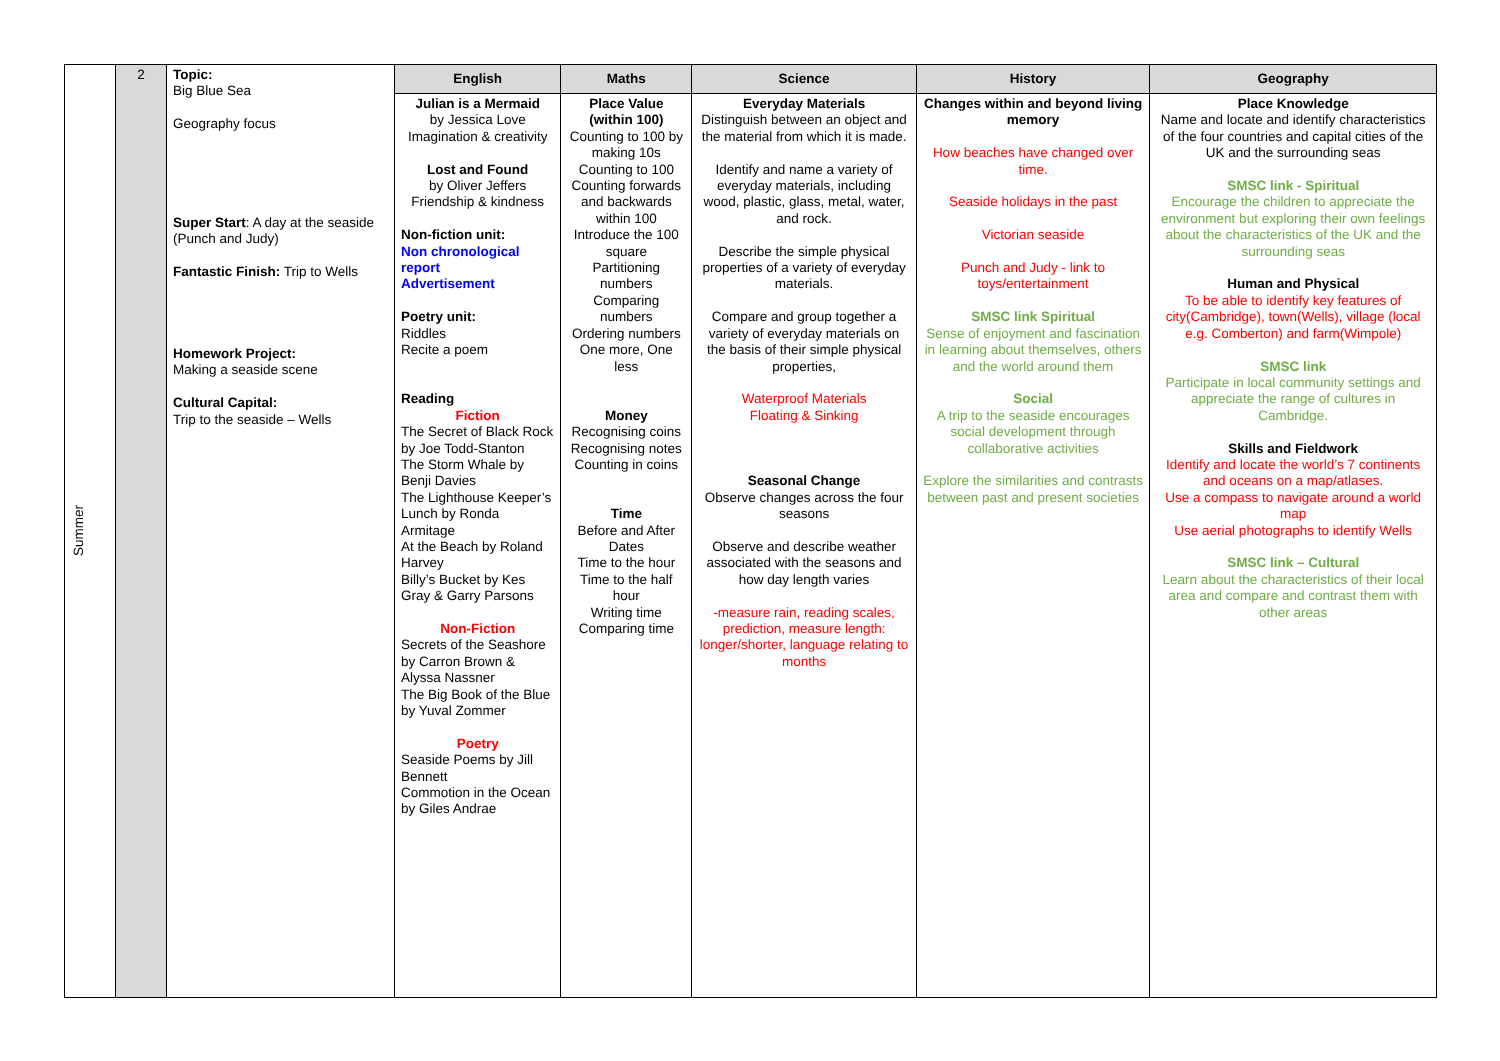| Summer | 2 | Topic: Big Blue Sea Geography focus Super Start : A day at the seaside (Punch and Judy) Fantastic Finish: Trip to Wells Homework Project: Making a seaside scene Cultural Capital: Trip to the seaside – Wells | English | Maths | Science | History | Geography |
| | | | Julian is a Mermaid by Jessica Love Imagination & creativity Lost and Found by Oliver Jeffers Friendship & kindness Non-fiction unit: Non chronological report Advertisement Poetry unit: Riddles Recite a poem Reading Fiction The Secret of Black Rock by Joe Todd-Stanton The Storm Whale by Benji Davies The Lighthouse Keeper’s Lunch by Ronda Armitage At the Beach by Roland Harvey Billy’s Bucket by Kes Gray & Garry Parsons Non-Fiction Secrets of the Seashore by Carron Brown & Alyssa Nassner The Big Book of the Blue by Yuval Zommer Poetry Seaside Poems by Jill Bennett Commotion in the Ocean by Giles Andrae | Place Value (within 100) Counting to 100 by making 10s Counting to 100 Counting forwards and backwards within 100 Introduce the 100 square Partitioning numbers Comparing numbers Ordering numbers One more, One less Money Recognising coins Recognising notes Counting in coins Time Before and After Dates Time to the hour Time to the half hour Writing time Comparing time | Everyday Materials Distinguish between an object and the material from which it is made. Identify and name a variety of everyday materials, including wood, plastic, glass, metal, water, and rock. Describe the simple physical properties of a variety of everyday materials. Compare and group together a variety of everyday materials on the basis of their simple physical properties, Waterproof Materials Floating & Sinking Seasonal Change Observe changes across the four seasons Observe and describe weather associated with the seasons and how day length varies -measure rain, reading scales, prediction, measure length: longer/shorter, language relating to months | Changes within and beyond living memory How beaches have changed over time. Seaside holidays in the past Victorian seaside Punch and Judy - link to toys/entertainment SMSC link Spiritual Sense of enjoyment and fascination in learning about themselves, others and the world around them Social A trip to the seaside encourages social development through collaborative activities Explore the similarities and contrasts between past and present societies | Place Knowledge Name and locate and identify characteristics of the four countries and capital cities of the UK and the surrounding seas SMSC link - Spiritual Encourage the children to appreciate the environment but exploring their own feelings about the characteristics of the UK and the surrounding seas Human and Physical To be able to identify key features of city(Cambridge), town(Wells), village (local e.g. Comberton) and farm(Wimpole) SMSC link Participate in local community settings and appreciate the range of cultures in Cambridge. Skills and Fieldwork Identify and locate the world’s 7 continents and oceans on a map/atlases. Use a compass to navigate around a world map Use aerial photographs to identify Wells SMSC link – Cultural Learn about the characteristics of their local area and compare and contrast them with other areas |